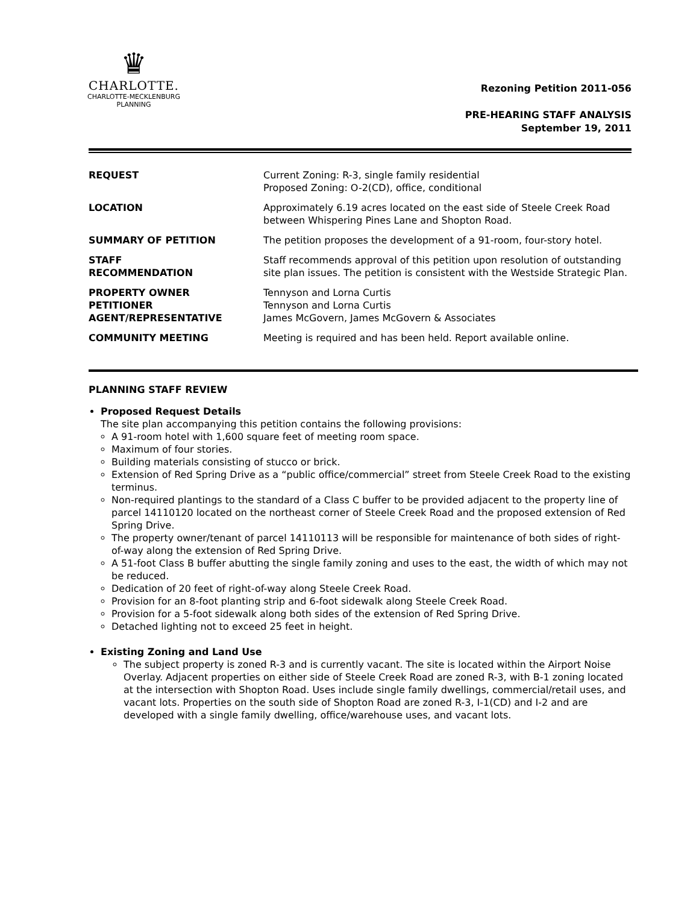♛
CHARLOTTE.
CHARLOTTE-MECKLENBURG
PLANNING
Rezoning Petition 2011-056
PRE-HEARING STAFF ANALYSIS
September 19, 2011
| REQUEST | Current Zoning: R-3, single family residential Proposed Zoning: O-2(CD), office, conditional |
| LOCATION | Approximately 6.19 acres located on the east side of Steele Creek Road between Whispering Pines Lane and Shopton Road. |
| SUMMARY OF PETITION | The petition proposes the development of a 91-room, four-story hotel. |
| STAFF RECOMMENDATION | Staff recommends approval of this petition upon resolution of outstanding site plan issues. The petition is consistent with the Westside Strategic Plan. |
| PROPERTY OWNER PETITIONER AGENT/REPRESENTATIVE | Tennyson and Lorna Curtis Tennyson and Lorna Curtis James McGovern, James McGovern & Associates |
| COMMUNITY MEETING | Meeting is required and has been held. Report available online. |
PLANNING STAFF REVIEW
Proposed Request Details
The site plan accompanying this petition contains the following provisions:
A 91-room hotel with 1,600 square feet of meeting room space.
Maximum of four stories.
Building materials consisting of stucco or brick.
Extension of Red Spring Drive as a “public office/commercial” street from Steele Creek Road to the existing terminus.
Non-required plantings to the standard of a Class C buffer to be provided adjacent to the property line of parcel 14110120 located on the northeast corner of Steele Creek Road and the proposed extension of Red Spring Drive.
The property owner/tenant of parcel 14110113 will be responsible for maintenance of both sides of right-of-way along the extension of Red Spring Drive.
A 51-foot Class B buffer abutting the single family zoning and uses to the east, the width of which may not be reduced.
Dedication of 20 feet of right-of-way along Steele Creek Road.
Provision for an 8-foot planting strip and 6-foot sidewalk along Steele Creek Road.
Provision for a 5-foot sidewalk along both sides of the extension of Red Spring Drive.
Detached lighting not to exceed 25 feet in height.
Existing Zoning and Land Use
The subject property is zoned R-3 and is currently vacant. The site is located within the Airport Noise Overlay. Adjacent properties on either side of Steele Creek Road are zoned R-3, with B-1 zoning located at the intersection with Shopton Road. Uses include single family dwellings, commercial/retail uses, and vacant lots. Properties on the south side of Shopton Road are zoned R-3, I-1(CD) and I-2 and are developed with a single family dwelling, office/warehouse uses, and vacant lots.